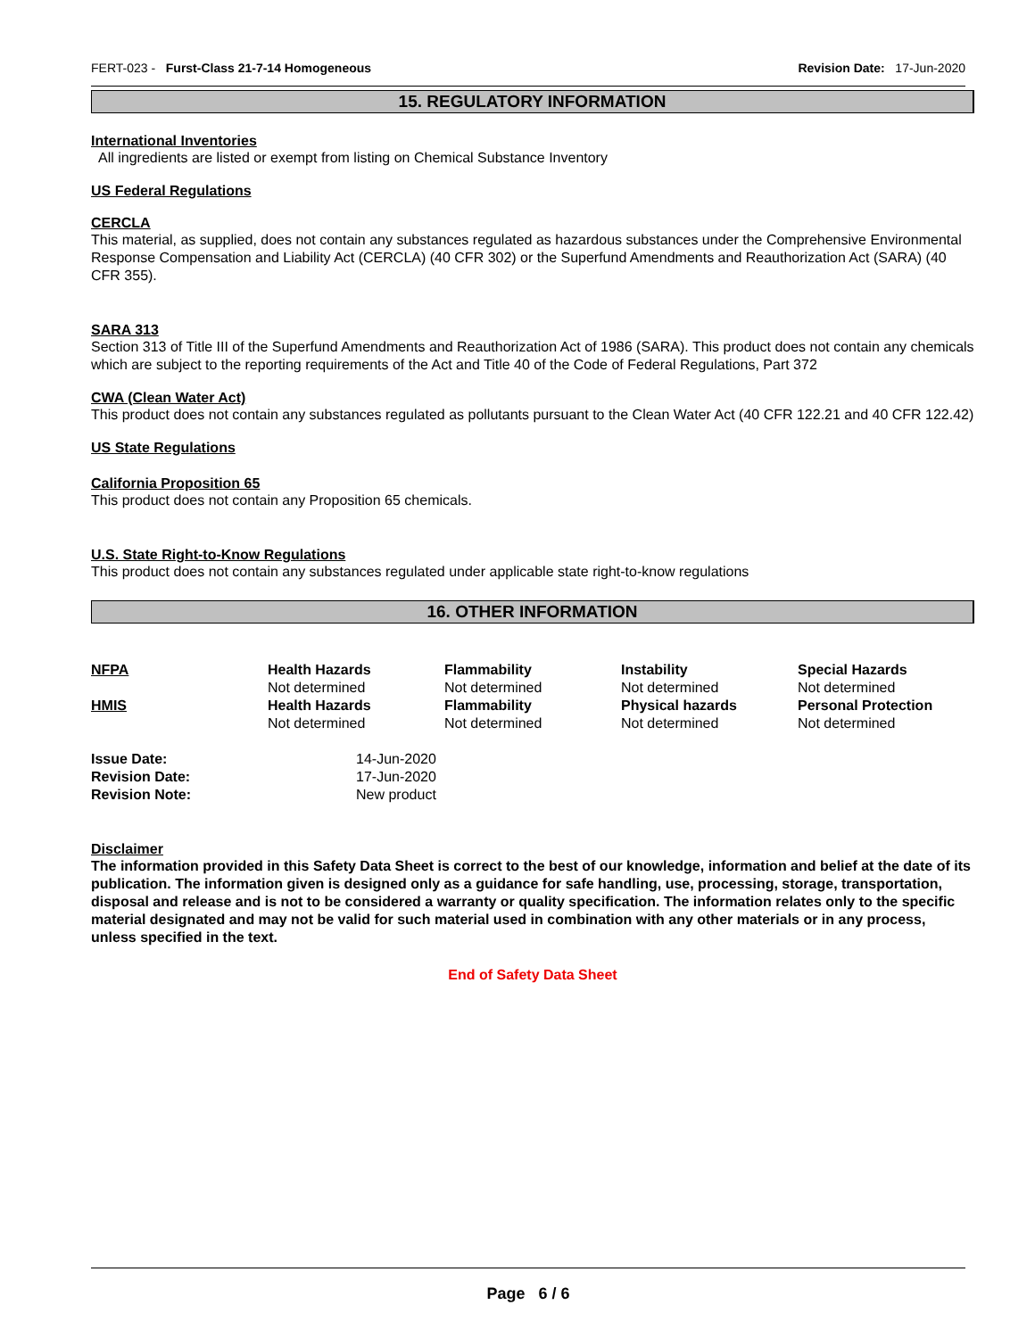FERT-023 - Furst-Class 21-7-14 Homogeneous Revision Date: 17-Jun-2020
15. REGULATORY INFORMATION
International Inventories
All ingredients are listed or exempt from listing on Chemical Substance Inventory
US Federal Regulations
CERCLA
This material, as supplied, does not contain any substances regulated as hazardous substances under the Comprehensive Environmental Response Compensation and Liability Act (CERCLA) (40 CFR 302) or the Superfund Amendments and Reauthorization Act (SARA) (40 CFR 355).
SARA 313
Section 313 of Title III of the Superfund Amendments and Reauthorization Act of 1986 (SARA). This product does not contain any chemicals which are subject to the reporting requirements of the Act and Title 40 of the Code of Federal Regulations, Part 372
CWA (Clean Water Act)
This product does not contain any substances regulated as pollutants pursuant to the Clean Water Act (40 CFR 122.21 and 40 CFR 122.42)
US State Regulations
California Proposition 65
This product does not contain any Proposition 65 chemicals.
U.S. State Right-to-Know Regulations
This product does not contain any substances regulated under applicable state right-to-know regulations
16. OTHER INFORMATION
| NFPA | Health Hazards Not determined | Flammability Not determined | Instability Not determined | Special Hazards Not determined |
| HMIS | Health Hazards Not determined | Flammability Not determined | Physical hazards Not determined | Personal Protection Not determined |
| Issue Date: | 14-Jun-2020 |
| Revision Date: | 17-Jun-2020 |
| Revision Note: | New product |
Disclaimer
The information provided in this Safety Data Sheet is correct to the best of our knowledge, information and belief at the date of its publication. The information given is designed only as a guidance for safe handling, use, processing, storage, transportation, disposal and release and is not to be considered a warranty or quality specification. The information relates only to the specific material designated and may not be valid for such material used in combination with any other materials or in any process, unless specified in the text.
End of Safety Data Sheet
Page 6 / 6